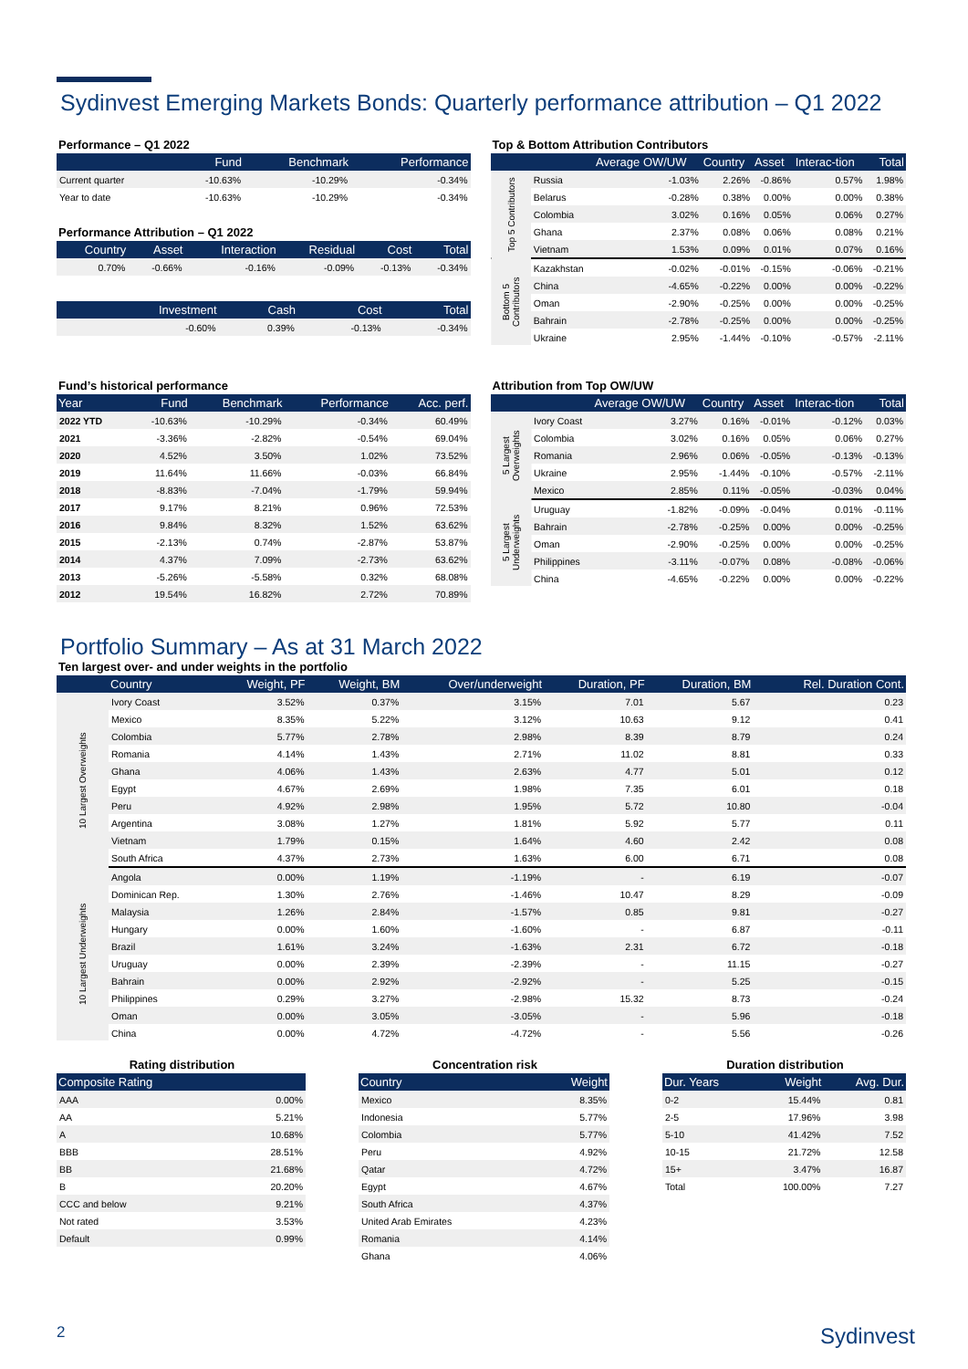Sydinvest Emerging Markets Bonds: Quarterly performance attribution – Q1 2022
Performance – Q1 2022
| | Fund | Benchmark | Performance |
| --- | --- | --- | --- |
| Current quarter | -10.63% | -10.29% | -0.34% |
| Year to date | -10.63% | -10.29% | -0.34% |
Performance Attribution – Q1 2022
| Country | Asset | Interaction | Residual | Cost | Total |
| --- | --- | --- | --- | --- | --- |
| 0.70% | -0.66% | -0.16% | -0.09% | -0.13% | -0.34% |
| | Investment | Cash | Cost | Total |
| --- | --- | --- | --- | --- |
| | -0.60% | 0.39% | -0.13% | -0.34% |
Top & Bottom Attribution Contributors
| | | Average OW/UW | Country | Asset | Interac-tion | Total |
| --- | --- | --- | --- | --- | --- | --- |
| Top 5 Contributors | Russia | -1.03% | 2.26% | -0.86% | 0.57% | 1.98% |
| | Belarus | -0.28% | 0.38% | 0.00% | 0.00% | 0.38% |
| | Colombia | 3.02% | 0.16% | 0.05% | 0.06% | 0.27% |
| | Ghana | 2.37% | 0.08% | 0.06% | 0.08% | 0.21% |
| | Vietnam | 1.53% | 0.09% | 0.01% | 0.07% | 0.16% |
| Bottom 5 Contributors | Kazakhstan | -0.02% | -0.01% | -0.15% | -0.06% | -0.21% |
| | China | -4.65% | -0.22% | 0.00% | 0.00% | -0.22% |
| | Oman | -2.90% | -0.25% | 0.00% | 0.00% | -0.25% |
| | Bahrain | -2.78% | -0.25% | 0.00% | 0.00% | -0.25% |
| | Ukraine | 2.95% | -1.44% | -0.10% | -0.57% | -2.11% |
Fund’s historical performance
| Year | Fund | Benchmark | Performance | Acc. perf. |
| --- | --- | --- | --- | --- |
| 2022 YTD | -10.63% | -10.29% | -0.34% | 60.49% |
| 2021 | -3.36% | -2.82% | -0.54% | 69.04% |
| 2020 | 4.52% | 3.50% | 1.02% | 73.52% |
| 2019 | 11.64% | 11.66% | -0.03% | 66.84% |
| 2018 | -8.83% | -7.04% | -1.79% | 59.94% |
| 2017 | 9.17% | 8.21% | 0.96% | 72.53% |
| 2016 | 9.84% | 8.32% | 1.52% | 63.62% |
| 2015 | -2.13% | 0.74% | -2.87% | 53.87% |
| 2014 | 4.37% | 7.09% | -2.73% | 63.62% |
| 2013 | -5.26% | -5.58% | 0.32% | 68.08% |
| 2012 | 19.54% | 16.82% | 2.72% | 70.89% |
Attribution from Top OW/UW
| | | Average OW/UW | Country | Asset | Interac-tion | Total |
| --- | --- | --- | --- | --- | --- | --- |
| 5 Largest Overweights | Ivory Coast | 3.27% | 0.16% | -0.01% | -0.12% | 0.03% |
| | Colombia | 3.02% | 0.16% | 0.05% | 0.06% | 0.27% |
| | Romania | 2.96% | 0.06% | -0.05% | -0.13% | -0.13% |
| | Ukraine | 2.95% | -1.44% | -0.10% | -0.57% | -2.11% |
| | Mexico | 2.85% | 0.11% | -0.05% | -0.03% | 0.04% |
| 5 Largest Underweights | Uruguay | -1.82% | -0.09% | -0.04% | 0.01% | -0.11% |
| | Bahrain | -2.78% | -0.25% | 0.00% | 0.00% | -0.25% |
| | Oman | -2.90% | -0.25% | 0.00% | 0.00% | -0.25% |
| | Philippines | -3.11% | -0.07% | 0.08% | -0.08% | -0.06% |
| | China | -4.65% | -0.22% | 0.00% | 0.00% | -0.22% |
Portfolio Summary – As at 31 March 2022
Ten largest over- and under weights in the portfolio
| | Country | Weight, PF | Weight, BM | Over/underweight | Duration, PF | Duration, BM | Rel. Duration Cont. |
| --- | --- | --- | --- | --- | --- | --- | --- |
| 10 Largest Overweights | Ivory Coast | 3.52% | 0.37% | 3.15% | 7.01 | 5.67 | 0.23 |
| | Mexico | 8.35% | 5.22% | 3.12% | 10.63 | 9.12 | 0.41 |
| | Colombia | 5.77% | 2.78% | 2.98% | 8.39 | 8.79 | 0.24 |
| | Romania | 4.14% | 1.43% | 2.71% | 11.02 | 8.81 | 0.33 |
| | Ghana | 4.06% | 1.43% | 2.63% | 4.77 | 5.01 | 0.12 |
| | Egypt | 4.67% | 2.69% | 1.98% | 7.35 | 6.01 | 0.18 |
| | Peru | 4.92% | 2.98% | 1.95% | 5.72 | 10.80 | -0.04 |
| | Argentina | 3.08% | 1.27% | 1.81% | 5.92 | 5.77 | 0.11 |
| | Vietnam | 1.79% | 0.15% | 1.64% | 4.60 | 2.42 | 0.08 |
| | South Africa | 4.37% | 2.73% | 1.63% | 6.00 | 6.71 | 0.08 |
| 10 Largest Underweights | Angola | 0.00% | 1.19% | -1.19% | - | 6.19 | -0.07 |
| | Dominican Rep. | 1.30% | 2.76% | -1.46% | 10.47 | 8.29 | -0.09 |
| | Malaysia | 1.26% | 2.84% | -1.57% | 0.85 | 9.81 | -0.27 |
| | Hungary | 0.00% | 1.60% | -1.60% | - | 6.87 | -0.11 |
| | Brazil | 1.61% | 3.24% | -1.63% | 2.31 | 6.72 | -0.18 |
| | Uruguay | 0.00% | 2.39% | -2.39% | - | 11.15 | -0.27 |
| | Bahrain | 0.00% | 2.92% | -2.92% | - | 5.25 | -0.15 |
| | Philippines | 0.29% | 3.27% | -2.98% | 15.32 | 8.73 | -0.24 |
| | Oman | 0.00% | 3.05% | -3.05% | - | 5.96 | -0.18 |
| | China | 0.00% | 4.72% | -4.72% | - | 5.56 | -0.26 |
Rating distribution
| Composite Rating | |
| --- | --- |
| AAA | 0.00% |
| AA | 5.21% |
| A | 10.68% |
| BBB | 28.51% |
| BB | 21.68% |
| B | 20.20% |
| CCC and below | 9.21% |
| Not rated | 3.53% |
| Default | 0.99% |
Concentration risk
| Country | Weight |
| --- | --- |
| Mexico | 8.35% |
| Indonesia | 5.77% |
| Colombia | 5.77% |
| Peru | 4.92% |
| Qatar | 4.72% |
| Egypt | 4.67% |
| South Africa | 4.37% |
| United Arab Emirates | 4.23% |
| Romania | 4.14% |
| Ghana | 4.06% |
Duration distribution
| Dur. Years | Weight | Avg. Dur. |
| --- | --- | --- |
| 0-2 | 15.44% | 0.81 |
| 2-5 | 17.96% | 3.98 |
| 5-10 | 41.42% | 7.52 |
| 10-15 | 21.72% | 12.58 |
| 15+ | 3.47% | 16.87 |
| Total | 100.00% | 7.27 |
2 Sydinvest